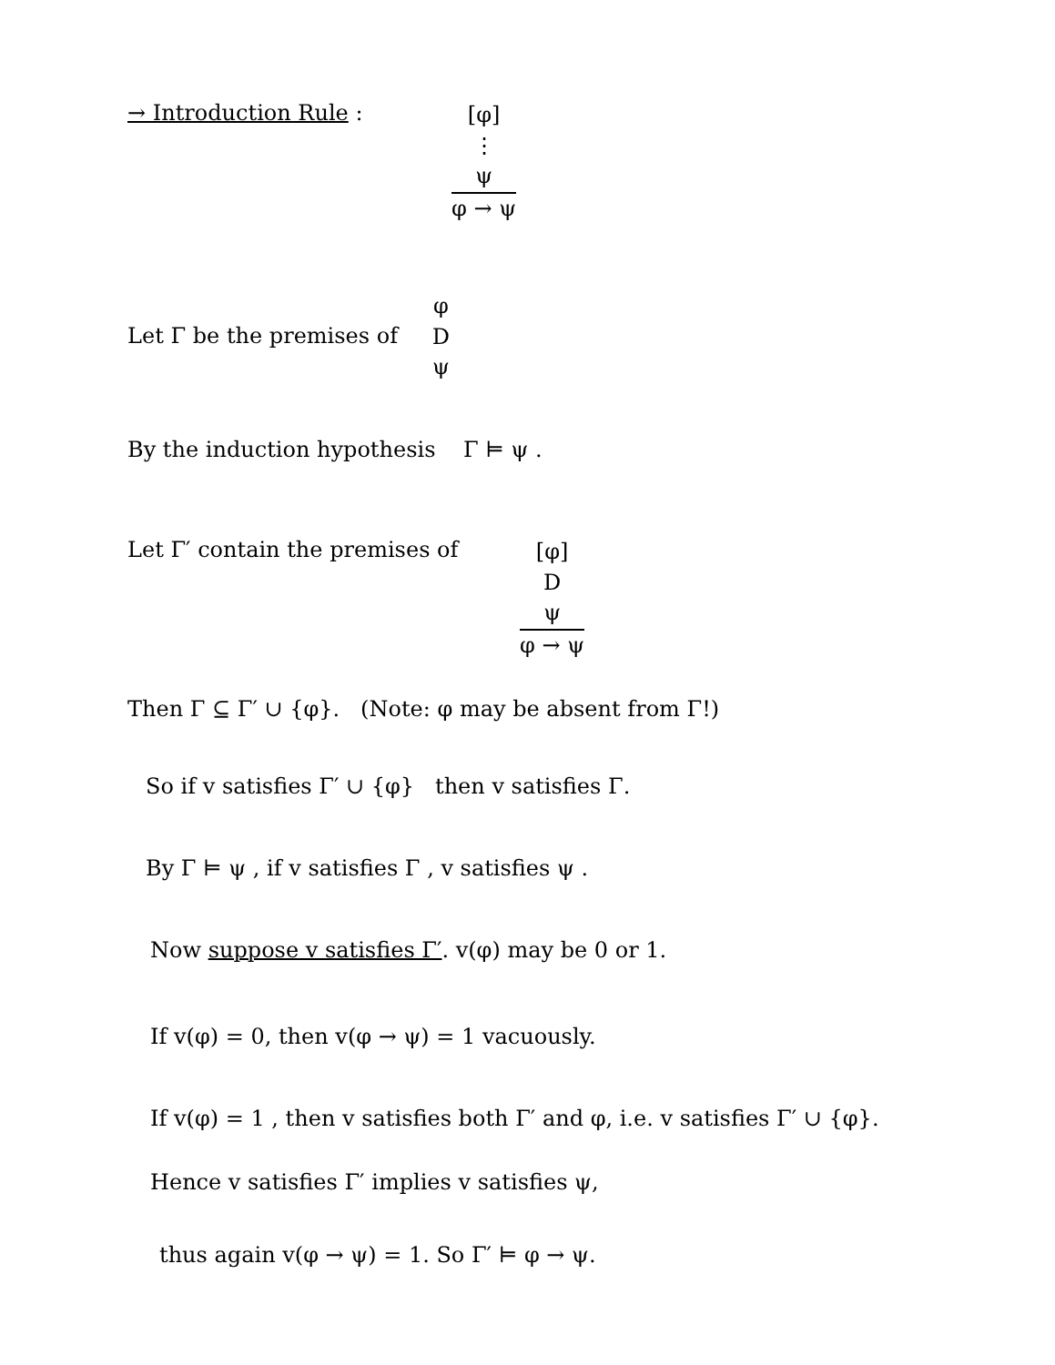→ Introduction Rule : [φ]
⋮
ψ
φ → ψ
Let Γ be the premises of φ
D
ψ
By the induction hypothesis Γ ⊨ ψ .
Let Γ′ contain the premises of [φ]
D
ψ
φ → ψ
Then Γ ⊆ Γ′ ∪ {φ}. (Note: φ may be absent from Γ!)
So if v satisfies Γ′ ∪ {φ} then v satisfies Γ.
By Γ ⊨ ψ , if v satisfies Γ , v satisfies ψ .
Now suppose v satisfies Γ′. v(φ) may be 0 or 1.
If v(φ) = 0, then v(φ → ψ) = 1 vacuously.
If v(φ) = 1 , then v satisfies both Γ′ and φ, i.e. v satisfies Γ′ ∪ {φ}.
Hence v satisfies Γ′ implies v satisfies ψ,
thus again v(φ → ψ) = 1. So Γ′ ⊨ φ → ψ.